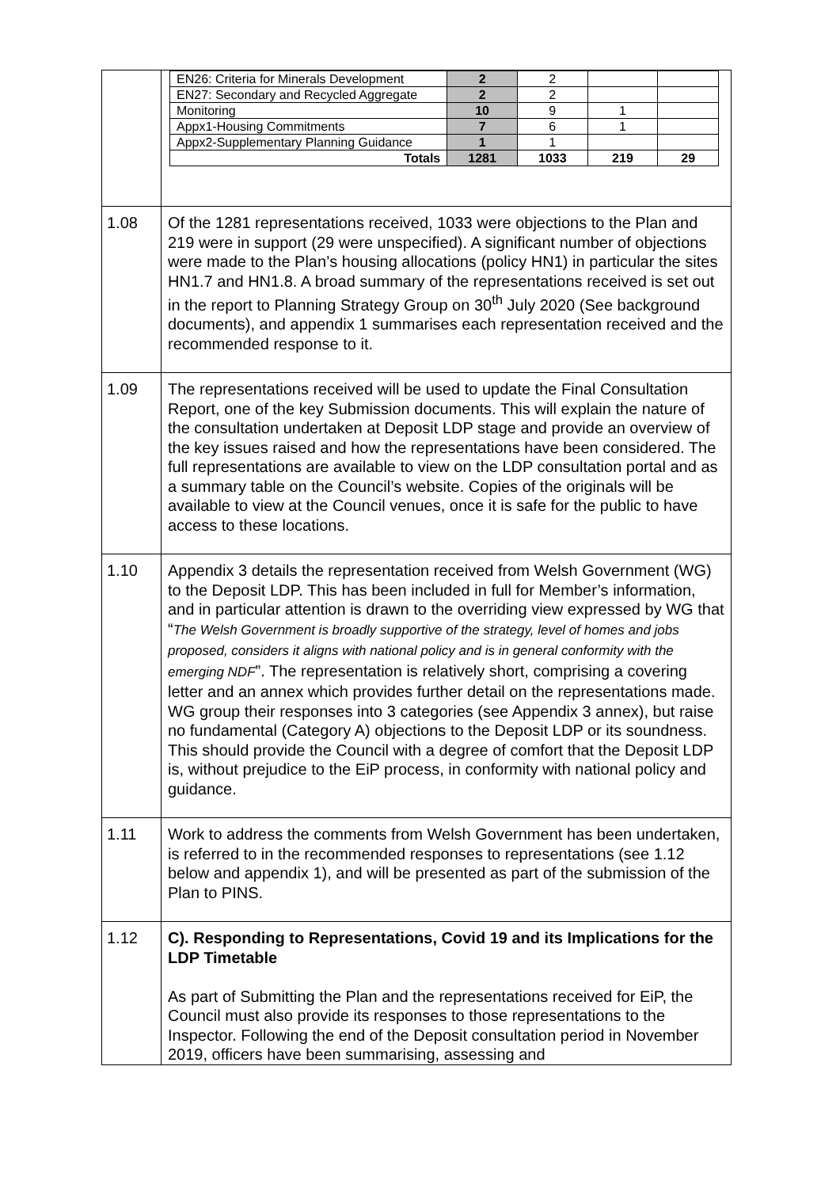| | / EN26: Criteria for Minerals Development / 2 / 2 / / / / EN27: Secondary and Recycled Aggregate / 2 / 2 / / / / Monitoring / 10 / 9 / 1 / / / Appx1-Housing Commitments / 7 / 6 / 1 / / / Appx2-Supplementary Planning Guidance / 1 / 1 / / / / Totals / 1281 / 1033 / 219 / 29 / |
| 1.08 | Of the 1281 representations received, 1033 were objections to the Plan and 219 were in support (29 were unspecified). A significant number of objections were made to the Plan’s housing allocations (policy HN1) in particular the sites HN1.7 and HN1.8. A broad summary of the representations received is set out in the report to Planning Strategy Group on 30<sup>th</sup> July 2020 (See background documents), and appendix 1 summarises each representation received and the recommended response to it. |
| 1.09 | The representations received will be used to update the Final Consultation Report, one of the key Submission documents. This will explain the nature of the consultation undertaken at Deposit LDP stage and provide an overview of the key issues raised and how the representations have been considered. The full representations are available to view on the LDP consultation portal and as a summary table on the Council’s website. Copies of the originals will be available to view at the Council venues, once it is safe for the public to have access to these locations. |
| 1.10 | Appendix 3 details the representation received from Welsh Government (WG) to the Deposit LDP. This has been included in full for Member’s information, and in particular attention is drawn to the overriding view expressed by WG that “ The Welsh Government is broadly supportive of the strategy, level of homes and jobs proposed, considers it aligns with national policy and is in general conformity with the emerging NDF ”. The representation is relatively short, comprising a covering letter and an annex which provides further detail on the representations made. WG group their responses into 3 categories (see Appendix 3 annex), but raise no fundamental (Category A) objections to the Deposit LDP or its soundness. This should provide the Council with a degree of comfort that the Deposit LDP is, without prejudice to the EiP process, in conformity with national policy and guidance. |
| 1.11 | Work to address the comments from Welsh Government has been undertaken, is referred to in the recommended responses to representations (see 1.12 below and appendix 1), and will be presented as part of the submission of the Plan to PINS. |
| 1.12 | C). Responding to Representations, Covid 19 and its Implications for the LDP Timetable As part of Submitting the Plan and the representations received for EiP, the Council must also provide its responses to those representations to the Inspector. Following the end of the Deposit consultation period in November 2019, officers have been summarising, assessing and |